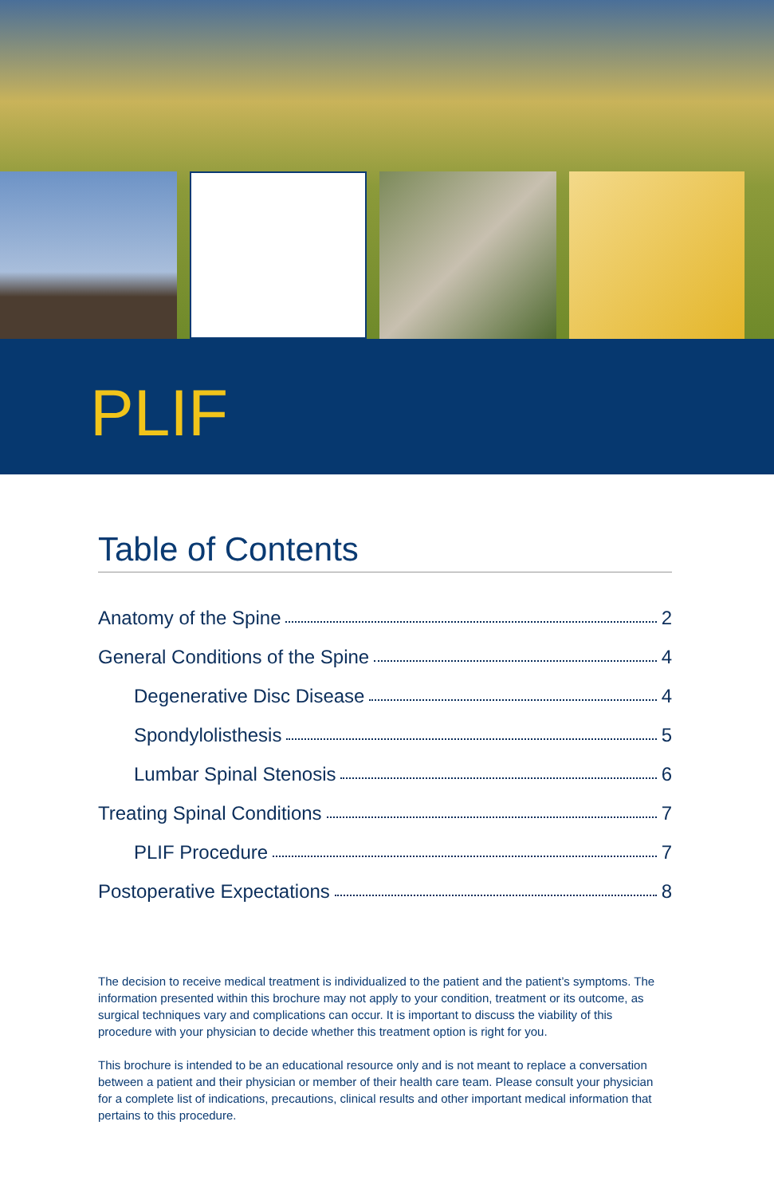PLIF
Table of Contents
Anatomy of the Spine 2
General Conditions of the Spine 4
Degenerative Disc Disease 4
Spondylolisthesis 5
Lumbar Spinal Stenosis 6
Treating Spinal Conditions 7
PLIF Procedure 7
Postoperative Expectations 8
The decision to receive medical treatment is individualized to the patient and the patient’s symptoms. The information presented within this brochure may not apply to your condition, treatment or its outcome, as surgical techniques vary and complications can occur. It is important to discuss the viability of this procedure with your physician to decide whether this treatment option is right for you.
This brochure is intended to be an educational resource only and is not meant to replace a conversation between a patient and their physician or member of their health care team. Please consult your physician for a complete list of indications, precautions, clinical results and other important medical information that pertains to this procedure.